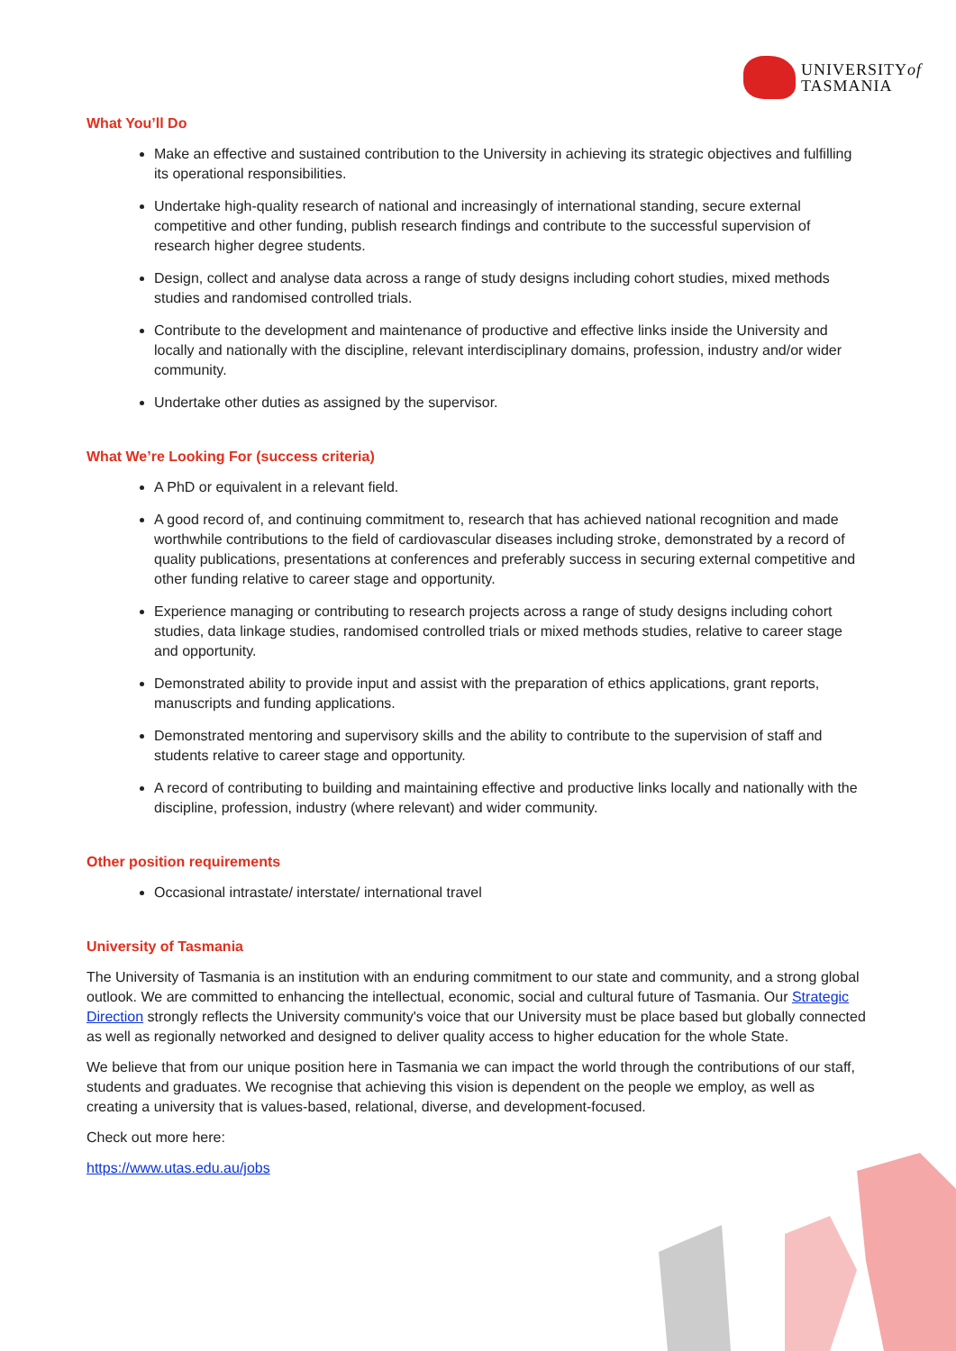UNIVERSITYof
TASMANIA
What You’ll Do
Make an effective and sustained contribution to the University in achieving its strategic objectives and fulfilling its operational responsibilities.
Undertake high-quality research of national and increasingly of international standing, secure external competitive and other funding, publish research findings and contribute to the successful supervision of research higher degree students.
Design, collect and analyse data across a range of study designs including cohort studies, mixed methods studies and randomised controlled trials.
Contribute to the development and maintenance of productive and effective links inside the University and locally and nationally with the discipline, relevant interdisciplinary domains, profession, industry and/or wider community.
Undertake other duties as assigned by the supervisor.
What We’re Looking For (success criteria)
A PhD or equivalent in a relevant field.
A good record of, and continuing commitment to, research that has achieved national recognition and made worthwhile contributions to the field of cardiovascular diseases including stroke, demonstrated by a record of quality publications, presentations at conferences and preferably success in securing external competitive and other funding relative to career stage and opportunity.
Experience managing or contributing to research projects across a range of study designs including cohort studies, data linkage studies, randomised controlled trials or mixed methods studies, relative to career stage and opportunity.
Demonstrated ability to provide input and assist with the preparation of ethics applications, grant reports, manuscripts and funding applications.
Demonstrated mentoring and supervisory skills and the ability to contribute to the supervision of staff and students relative to career stage and opportunity.
A record of contributing to building and maintaining effective and productive links locally and nationally with the discipline, profession, industry (where relevant) and wider community.
Other position requirements
Occasional intrastate/ interstate/ international travel
University of Tasmania
The University of Tasmania is an institution with an enduring commitment to our state and community, and a strong global outlook. We are committed to enhancing the intellectual, economic, social and cultural future of Tasmania. Our Strategic Direction strongly reflects the University community's voice that our University must be place based but globally connected as well as regionally networked and designed to deliver quality access to higher education for the whole State.
We believe that from our unique position here in Tasmania we can impact the world through the contributions of our staff, students and graduates. We recognise that achieving this vision is dependent on the people we employ, as well as creating a university that is values-based, relational, diverse, and development-focused.
Check out more here:
https://www.utas.edu.au/jobs